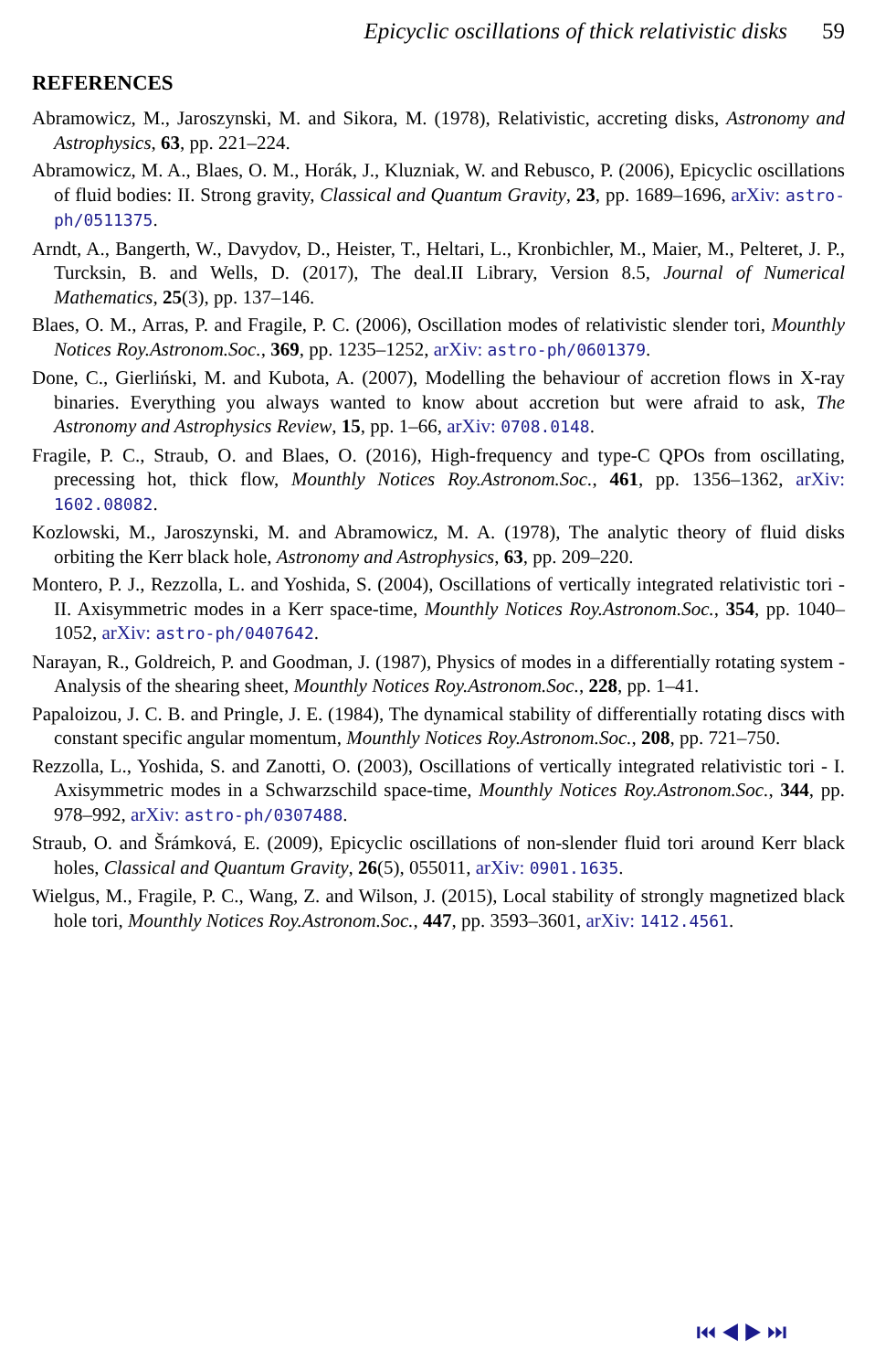Epicyclic oscillations of thick relativistic disks 59
REFERENCES
Abramowicz, M., Jaroszynski, M. and Sikora, M. (1978), Relativistic, accreting disks, Astronomy and Astrophysics, 63, pp. 221–224.
Abramowicz, M. A., Blaes, O. M., Horák, J., Kluzniak, W. and Rebusco, P. (2006), Epicyclic oscillations of fluid bodies: II. Strong gravity, Classical and Quantum Gravity, 23, pp. 1689–1696, arXiv: astro-ph/0511375.
Arndt, A., Bangerth, W., Davydov, D., Heister, T., Heltari, L., Kronbichler, M., Maier, M., Pelteret, J. P., Turcksin, B. and Wells, D. (2017), The deal.II Library, Version 8.5, Journal of Numerical Mathematics, 25(3), pp. 137–146.
Blaes, O. M., Arras, P. and Fragile, P. C. (2006), Oscillation modes of relativistic slender tori, Mounthly Notices Roy.Astronom.Soc., 369, pp. 1235–1252, arXiv: astro-ph/0601379.
Done, C., Gierliński, M. and Kubota, A. (2007), Modelling the behaviour of accretion flows in X-ray binaries. Everything you always wanted to know about accretion but were afraid to ask, The Astronomy and Astrophysics Review, 15, pp. 1–66, arXiv: 0708.0148.
Fragile, P. C., Straub, O. and Blaes, O. (2016), High-frequency and type-C QPOs from oscillating, precessing hot, thick flow, Mounthly Notices Roy.Astronom.Soc., 461, pp. 1356–1362, arXiv: 1602.08082.
Kozlowski, M., Jaroszynski, M. and Abramowicz, M. A. (1978), The analytic theory of fluid disks orbiting the Kerr black hole, Astronomy and Astrophysics, 63, pp. 209–220.
Montero, P. J., Rezzolla, L. and Yoshida, S. (2004), Oscillations of vertically integrated relativistic tori - II. Axisymmetric modes in a Kerr space-time, Mounthly Notices Roy.Astronom.Soc., 354, pp. 1040–1052, arXiv: astro-ph/0407642.
Narayan, R., Goldreich, P. and Goodman, J. (1987), Physics of modes in a differentially rotating system - Analysis of the shearing sheet, Mounthly Notices Roy.Astronom.Soc., 228, pp. 1–41.
Papaloizou, J. C. B. and Pringle, J. E. (1984), The dynamical stability of differentially rotating discs with constant specific angular momentum, Mounthly Notices Roy.Astronom.Soc., 208, pp. 721–750.
Rezzolla, L., Yoshida, S. and Zanotti, O. (2003), Oscillations of vertically integrated relativistic tori - I. Axisymmetric modes in a Schwarzschild space-time, Mounthly Notices Roy.Astronom.Soc., 344, pp. 978–992, arXiv: astro-ph/0307488.
Straub, O. and Šrámková, E. (2009), Epicyclic oscillations of non-slender fluid tori around Kerr black holes, Classical and Quantum Gravity, 26(5), 055011, arXiv: 0901.1635.
Wielgus, M., Fragile, P. C., Wang, Z. and Wilson, J. (2015), Local stability of strongly magnetized black hole tori, Mounthly Notices Roy.Astronom.Soc., 447, pp. 3593–3601, arXiv: 1412.4561.
⏮◀▶⏭